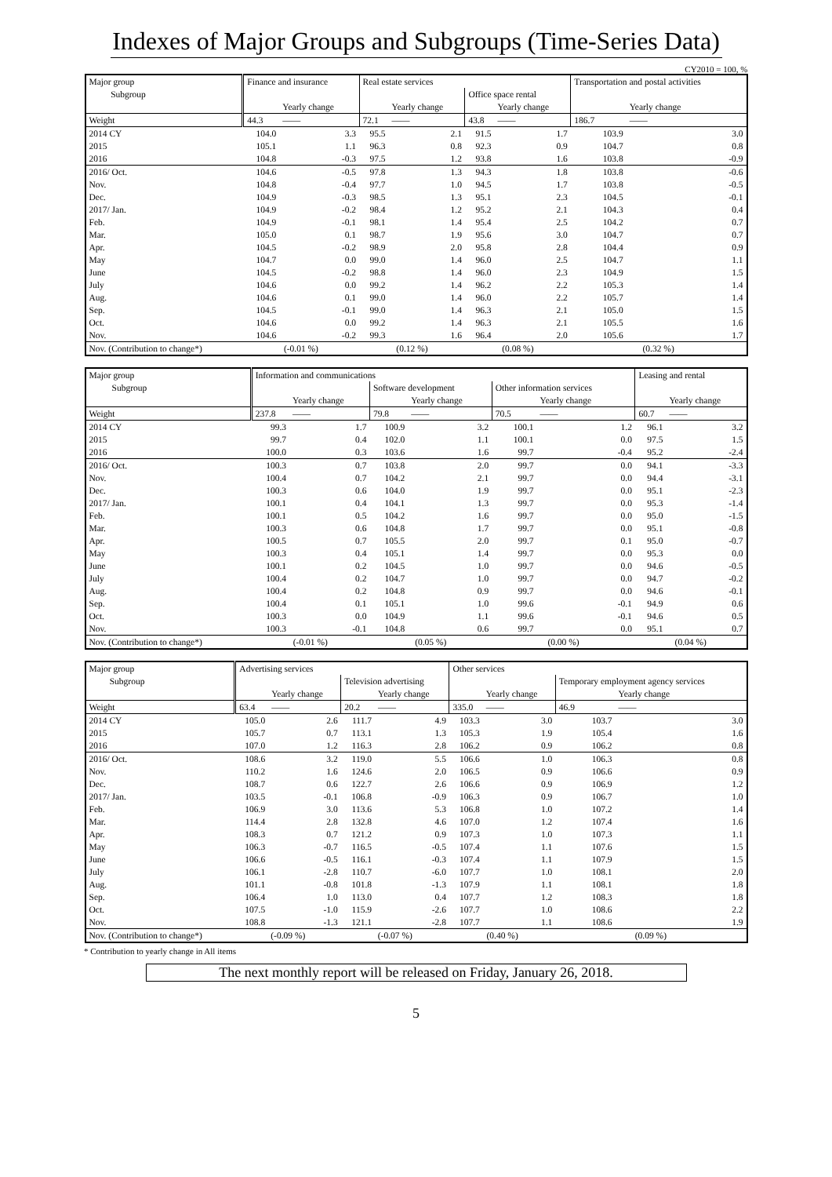Indexes of Major Groups and Subgroups (Time-Series Data)
CY2010 = 100, %
| Major group | | Finance and insurance | | Real estate services | | | | Transportation and postal activities | |
| | Subgroup | | | | | Office space rental | | | |
| | | | Yearly change | | Yearly change | | Yearly change | | Yearly change |
| Weight | | 44.3 | ―― | 72.1 | ―― | 43.8 | ―― | 186.7 | ―― |
| 2014 CY | | 104.0 | 3.3 | 95.5 | 2.1 | 91.5 | 1.7 | 103.9 | 3.0 |
| 2015 | | 105.1 | 1.1 | 96.3 | 0.8 | 92.3 | 0.9 | 104.7 | 0.8 |
| 2016 | | 104.8 | -0.3 | 97.5 | 1.2 | 93.8 | 1.6 | 103.8 | -0.9 |
| 2016/ Oct. | | 104.6 | -0.5 | 97.8 | 1.3 | 94.3 | 1.8 | 103.8 | -0.6 |
| Nov. | | 104.8 | -0.4 | 97.7 | 1.0 | 94.5 | 1.7 | 103.8 | -0.5 |
| Dec. | | 104.9 | -0.3 | 98.5 | 1.3 | 95.1 | 2.3 | 104.5 | -0.1 |
| 2017/ Jan. | | 104.9 | -0.2 | 98.4 | 1.2 | 95.2 | 2.1 | 104.3 | 0.4 |
| Feb. | | 104.9 | -0.1 | 98.1 | 1.4 | 95.4 | 2.5 | 104.2 | 0.7 |
| Mar. | | 105.0 | 0.1 | 98.7 | 1.9 | 95.6 | 3.0 | 104.7 | 0.7 |
| Apr. | | 104.5 | -0.2 | 98.9 | 2.0 | 95.8 | 2.8 | 104.4 | 0.9 |
| May | | 104.7 | 0.0 | 99.0 | 1.4 | 96.0 | 2.5 | 104.7 | 1.1 |
| June | | 104.5 | -0.2 | 98.8 | 1.4 | 96.0 | 2.3 | 104.9 | 1.5 |
| July | | 104.6 | 0.0 | 99.2 | 1.4 | 96.2 | 2.2 | 105.3 | 1.4 |
| Aug. | | 104.6 | 0.1 | 99.0 | 1.4 | 96.0 | 2.2 | 105.7 | 1.4 |
| Sep. | | 104.5 | -0.1 | 99.0 | 1.4 | 96.3 | 2.1 | 105.0 | 1.5 |
| Oct. | | 104.6 | 0.0 | 99.2 | 1.4 | 96.3 | 2.1 | 105.5 | 1.6 |
| Nov. | | 104.6 | -0.2 | 99.3 | 1.6 | 96.4 | 2.0 | 105.6 | 1.7 |
| Nov. (Contribution to change*) | | (-0.01 %) | | (0.12 %) | | (0.08 %) | | (0.32 %) | |
| Major group | | Information and communications | | | | | | Leasing and rental | |
| | Subgroup | | | Software development | | Other information services | | | |
| | | | Yearly change | | Yearly change | | Yearly change | | Yearly change |
| Weight | | 237.8 | ―― | 79.8 | ―― | 70.5 | ―― | 60.7 | ―― |
| 2014 CY | | 99.3 | 1.7 | 100.9 | 3.2 | 100.1 | 1.2 | 96.1 | 3.2 |
| 2015 | | 99.7 | 0.4 | 102.0 | 1.1 | 100.1 | 0.0 | 97.5 | 1.5 |
| 2016 | | 100.0 | 0.3 | 103.6 | 1.6 | 99.7 | -0.4 | 95.2 | -2.4 |
| 2016/ Oct. | | 100.3 | 0.7 | 103.8 | 2.0 | 99.7 | 0.0 | 94.1 | -3.3 |
| Nov. | | 100.4 | 0.7 | 104.2 | 2.1 | 99.7 | 0.0 | 94.4 | -3.1 |
| Dec. | | 100.3 | 0.6 | 104.0 | 1.9 | 99.7 | 0.0 | 95.1 | -2.3 |
| 2017/ Jan. | | 100.1 | 0.4 | 104.1 | 1.3 | 99.7 | 0.0 | 95.3 | -1.4 |
| Feb. | | 100.1 | 0.5 | 104.2 | 1.6 | 99.7 | 0.0 | 95.0 | -1.5 |
| Mar. | | 100.3 | 0.6 | 104.8 | 1.7 | 99.7 | 0.0 | 95.1 | -0.8 |
| Apr. | | 100.5 | 0.7 | 105.5 | 2.0 | 99.7 | 0.1 | 95.0 | -0.7 |
| May | | 100.3 | 0.4 | 105.1 | 1.4 | 99.7 | 0.0 | 95.3 | 0.0 |
| June | | 100.1 | 0.2 | 104.5 | 1.0 | 99.7 | 0.0 | 94.6 | -0.5 |
| July | | 100.4 | 0.2 | 104.7 | 1.0 | 99.7 | 0.0 | 94.7 | -0.2 |
| Aug. | | 100.4 | 0.2 | 104.8 | 0.9 | 99.7 | 0.0 | 94.6 | -0.1 |
| Sep. | | 100.4 | 0.1 | 105.1 | 1.0 | 99.6 | -0.1 | 94.9 | 0.6 |
| Oct. | | 100.3 | 0.0 | 104.9 | 1.1 | 99.6 | -0.1 | 94.6 | 0.5 |
| Nov. | | 100.3 | -0.1 | 104.8 | 0.6 | 99.7 | 0.0 | 95.1 | 0.7 |
| Nov. (Contribution to change*) | | (-0.01 %) | | (0.05 %) | | (0.00 %) | | (0.04 %) | |
| Major group | | Advertising services | | | | Other services | | | |
| | Subgroup | | | Television advertising | | | | Temporary employment agency services | |
| | | | Yearly change | | Yearly change | | Yearly change | | Yearly change |
| Weight | | 63.4 | ―― | 20.2 | ―― | 335.0 | ―― | 46.9 | ―― |
| 2014 CY | | 105.0 | 2.6 | 111.7 | 4.9 | 103.3 | 3.0 | 103.7 | 3.0 |
| 2015 | | 105.7 | 0.7 | 113.1 | 1.3 | 105.3 | 1.9 | 105.4 | 1.6 |
| 2016 | | 107.0 | 1.2 | 116.3 | 2.8 | 106.2 | 0.9 | 106.2 | 0.8 |
| 2016/ Oct. | | 108.6 | 3.2 | 119.0 | 5.5 | 106.6 | 1.0 | 106.3 | 0.8 |
| Nov. | | 110.2 | 1.6 | 124.6 | 2.0 | 106.5 | 0.9 | 106.6 | 0.9 |
| Dec. | | 108.7 | 0.6 | 122.7 | 2.6 | 106.6 | 0.9 | 106.9 | 1.2 |
| 2017/ Jan. | | 103.5 | -0.1 | 106.8 | -0.9 | 106.3 | 0.9 | 106.7 | 1.0 |
| Feb. | | 106.9 | 3.0 | 113.6 | 5.3 | 106.8 | 1.0 | 107.2 | 1.4 |
| Mar. | | 114.4 | 2.8 | 132.8 | 4.6 | 107.0 | 1.2 | 107.4 | 1.6 |
| Apr. | | 108.3 | 0.7 | 121.2 | 0.9 | 107.3 | 1.0 | 107.3 | 1.1 |
| May | | 106.3 | -0.7 | 116.5 | -0.5 | 107.4 | 1.1 | 107.6 | 1.5 |
| June | | 106.6 | -0.5 | 116.1 | -0.3 | 107.4 | 1.1 | 107.9 | 1.5 |
| July | | 106.1 | -2.8 | 110.7 | -6.0 | 107.7 | 1.0 | 108.1 | 2.0 |
| Aug. | | 101.1 | -0.8 | 101.8 | -1.3 | 107.9 | 1.1 | 108.1 | 1.8 |
| Sep. | | 106.4 | 1.0 | 113.0 | 0.4 | 107.7 | 1.2 | 108.3 | 1.8 |
| Oct. | | 107.5 | -1.0 | 115.9 | -2.6 | 107.7 | 1.0 | 108.6 | 2.2 |
| Nov. | | 108.8 | -1.3 | 121.1 | -2.8 | 107.7 | 1.1 | 108.6 | 1.9 |
| Nov. (Contribution to change*) | | (-0.09 %) | | (-0.07 %) | | (0.40 %) | | (0.09 %) | |
* Contribution to yearly change in All items
The next monthly report will be released on Friday, January 26, 2018.
5